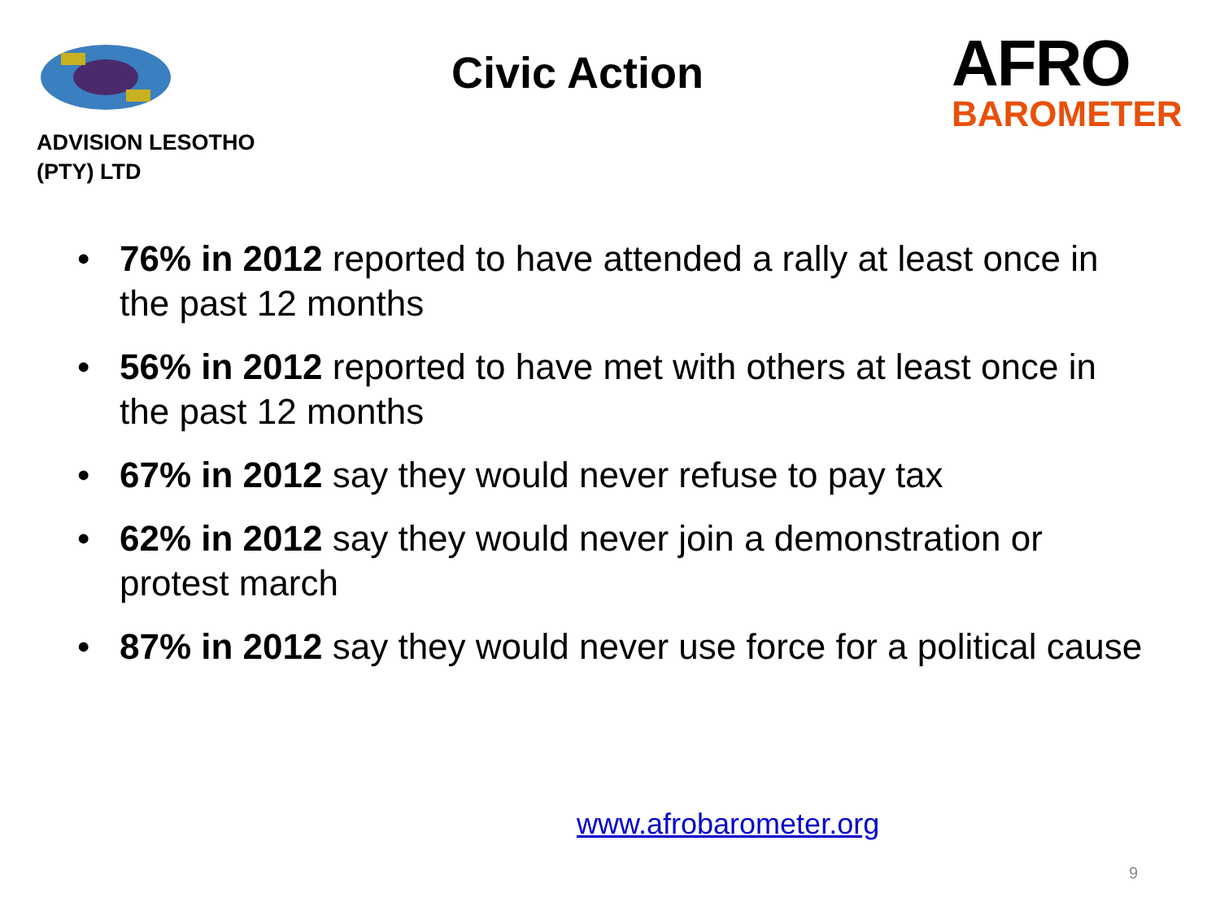ADVISION LESOTHO
(PTY) LTD
Civic Action
AFRO
BAROMETER
• 76% in 2012 reported to have attended a rally at least once in the past 12 months
• 56% in 2012 reported to have met with others at least once in the past 12 months
• 67% in 2012 say they would never refuse to pay tax
• 62% in 2012 say they would never join a demonstration or protest march
• 87% in 2012 say they would never use force for a political cause
www.afrobarometer.org
9